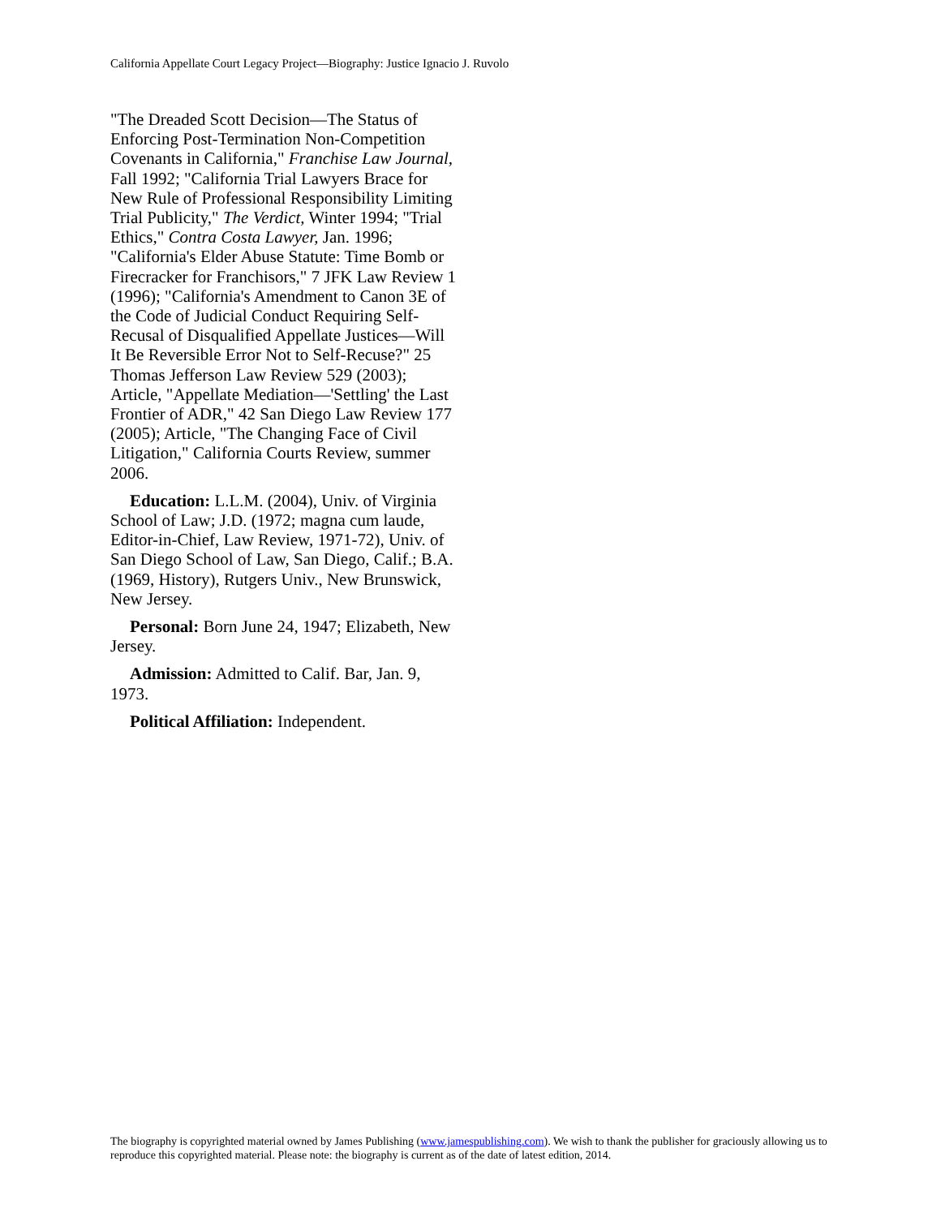California Appellate Court Legacy Project—Biography: Justice Ignacio J. Ruvolo
"The Dreaded Scott Decision—The Status of Enforcing Post-Termination Non-Competition Covenants in California," Franchise Law Journal, Fall 1992; "California Trial Lawyers Brace for New Rule of Professional Responsibility Limiting Trial Publicity," The Verdict, Winter 1994; "Trial Ethics," Contra Costa Lawyer, Jan. 1996; "California's Elder Abuse Statute: Time Bomb or Firecracker for Franchisors," 7 JFK Law Review 1 (1996); "California's Amendment to Canon 3E of the Code of Judicial Conduct Requiring Self-Recusal of Disqualified Appellate Justices—Will It Be Reversible Error Not to Self-Recuse?" 25 Thomas Jefferson Law Review 529 (2003); Article, "Appellate Mediation—'Settling' the Last Frontier of ADR," 42 San Diego Law Review 177 (2005); Article, "The Changing Face of Civil Litigation," California Courts Review, summer 2006.
Education: L.L.M. (2004), Univ. of Virginia School of Law; J.D. (1972; magna cum laude, Editor-in-Chief, Law Review, 1971-72), Univ. of San Diego School of Law, San Diego, Calif.; B.A. (1969, History), Rutgers Univ., New Brunswick, New Jersey.
Personal: Born June 24, 1947; Elizabeth, New Jersey.
Admission: Admitted to Calif. Bar, Jan. 9, 1973.
Political Affiliation: Independent.
The biography is copyrighted material owned by James Publishing (www.jamespublishing.com). We wish to thank the publisher for graciously allowing us to reproduce this copyrighted material. Please note: the biography is current as of the date of latest edition, 2014.